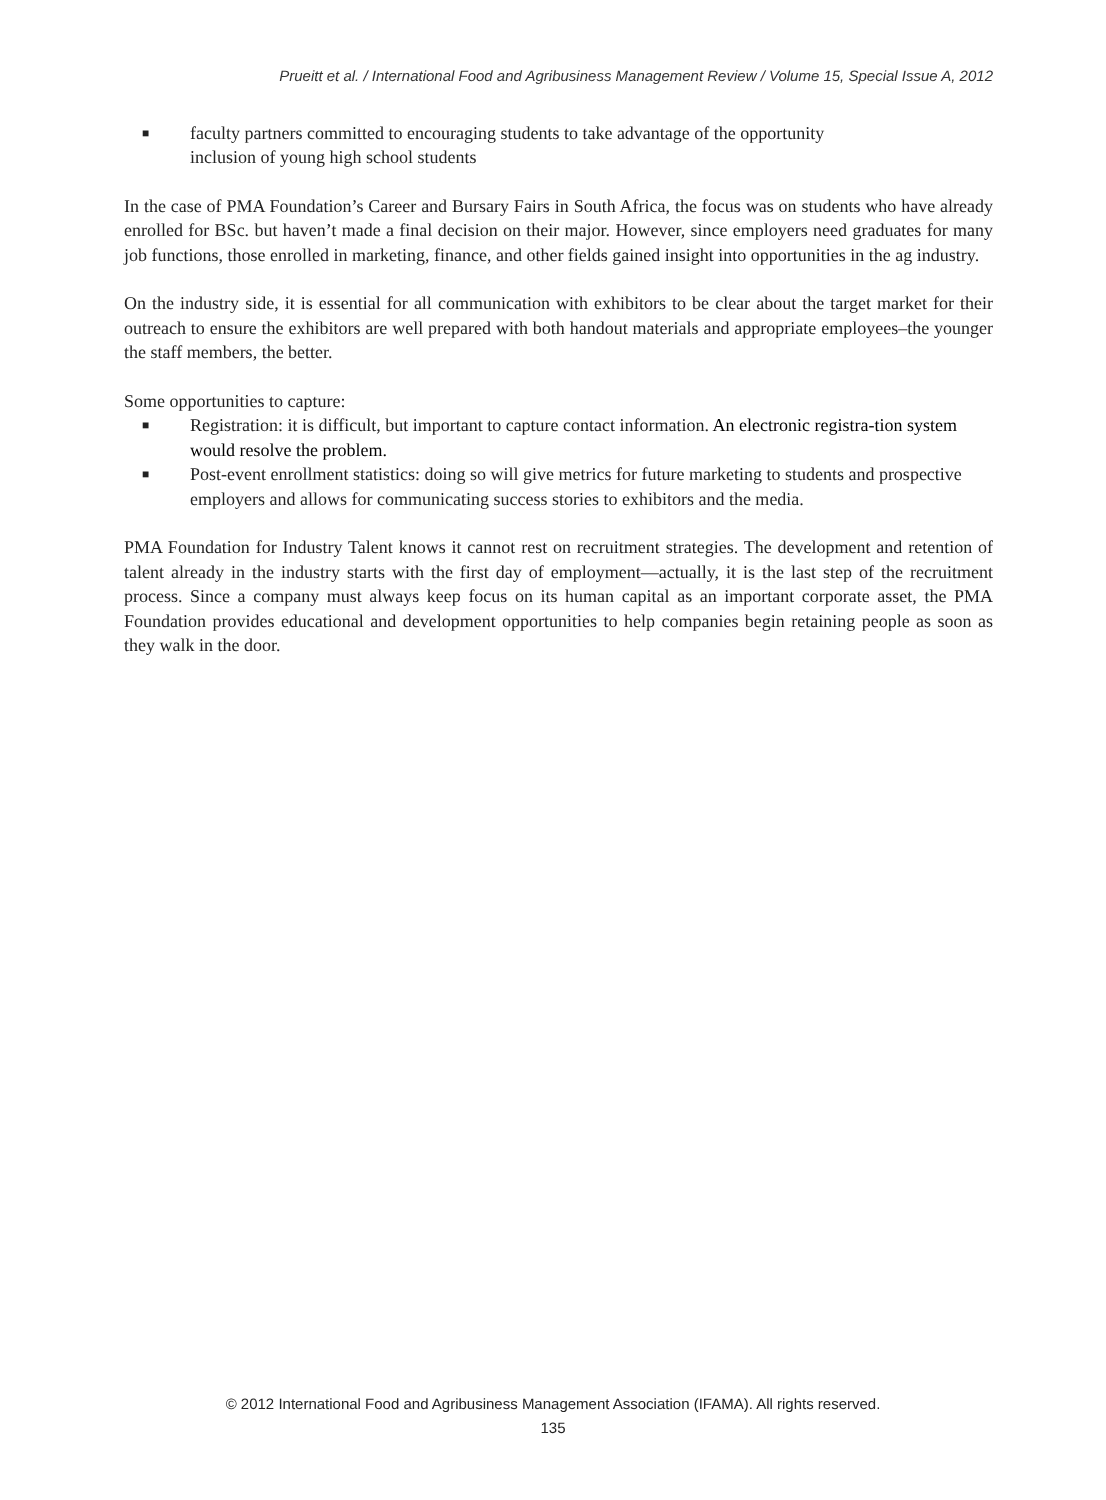Prueitt et al. / International Food and Agribusiness Management Review / Volume 15, Special Issue A, 2012
■ faculty partners committed to encouraging students to take advantage of the opportunity
inclusion of young high school students
In the case of PMA Foundation’s Career and Bursary Fairs in South Africa, the focus was on students who have already enrolled for BSc. but haven’t made a final decision on their major. However, since employers need graduates for many job functions, those enrolled in marketing, finance, and other fields gained insight into opportunities in the ag industry.
On the industry side, it is essential for all communication with exhibitors to be clear about the target market for their outreach to ensure the exhibitors are well prepared with both handout materials and appropriate employees–the younger the staff members, the better.
Some opportunities to capture:
■ Registration: it is difficult, but important to capture contact information. An electronic registra-tion system would resolve the problem.
■ Post-event enrollment statistics: doing so will give metrics for future marketing to students and prospective employers and allows for communicating success stories to exhibitors and the media.
PMA Foundation for Industry Talent knows it cannot rest on recruitment strategies. The development and retention of talent already in the industry starts with the first day of employment—actually, it is the last step of the recruitment process. Since a company must always keep focus on its human capital as an important corporate asset, the PMA Foundation provides educational and development opportunities to help companies begin retaining people as soon as they walk in the door.
© 2012 International Food and Agribusiness Management Association (IFAMA). All rights reserved.
135